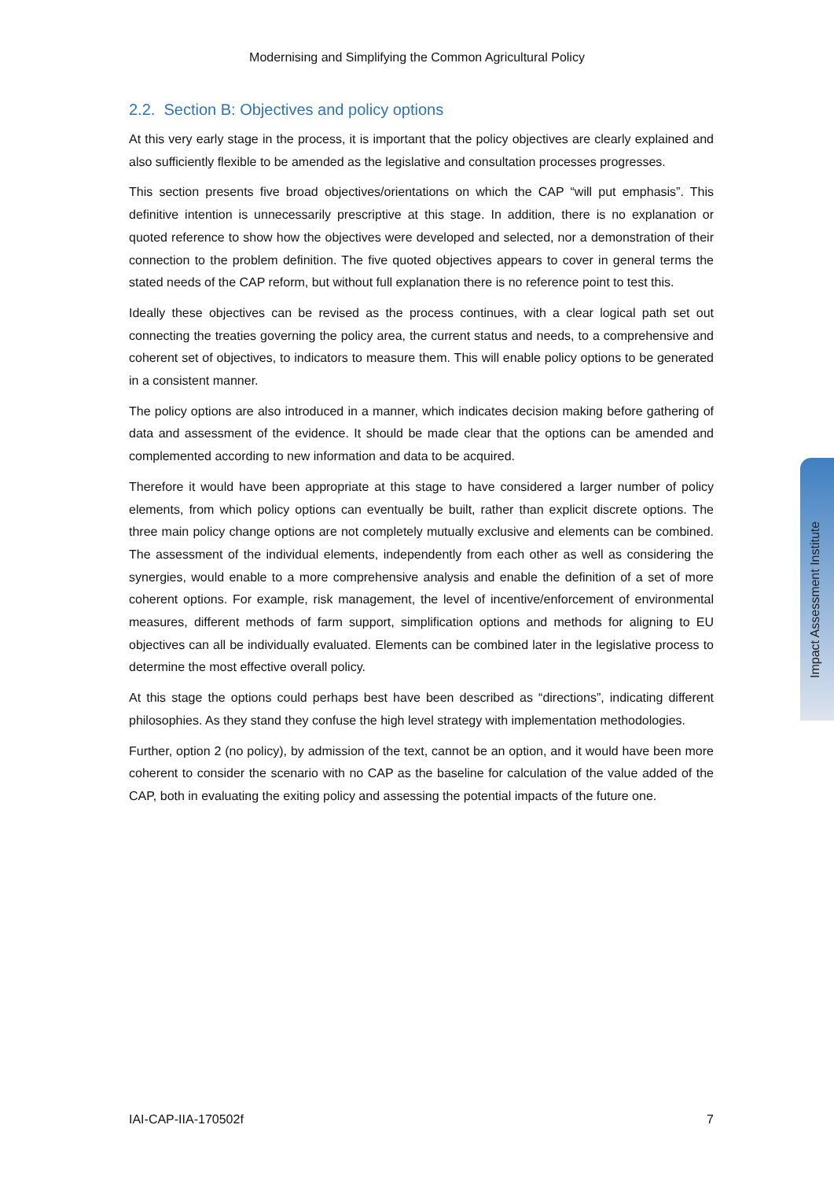Modernising and Simplifying the Common Agricultural Policy
2.2. Section B: Objectives and policy options
At this very early stage in the process, it is important that the policy objectives are clearly explained and also sufficiently flexible to be amended as the legislative and consultation processes progresses.
This section presents five broad objectives/orientations on which the CAP “will put emphasis”. This definitive intention is unnecessarily prescriptive at this stage. In addition, there is no explanation or quoted reference to show how the objectives were developed and selected, nor a demonstration of their connection to the problem definition. The five quoted objectives appears to cover in general terms the stated needs of the CAP reform, but without full explanation there is no reference point to test this.
Ideally these objectives can be revised as the process continues, with a clear logical path set out connecting the treaties governing the policy area, the current status and needs, to a comprehensive and coherent set of objectives, to indicators to measure them. This will enable policy options to be generated in a consistent manner.
The policy options are also introduced in a manner, which indicates decision making before gathering of data and assessment of the evidence. It should be made clear that the options can be amended and complemented according to new information and data to be acquired.
Therefore it would have been appropriate at this stage to have considered a larger number of policy elements, from which policy options can eventually be built, rather than explicit discrete options. The three main policy change options are not completely mutually exclusive and elements can be combined. The assessment of the individual elements, independently from each other as well as considering the synergies, would enable to a more comprehensive analysis and enable the definition of a set of more coherent options. For example, risk management, the level of incentive/enforcement of environmental measures, different methods of farm support, simplification options and methods for aligning to EU objectives can all be individually evaluated. Elements can be combined later in the legislative process to determine the most effective overall policy.
At this stage the options could perhaps best have been described as “directions”, indicating different philosophies. As they stand they confuse the high level strategy with implementation methodologies.
Further, option 2 (no policy), by admission of the text, cannot be an option, and it would have been more coherent to consider the scenario with no CAP as the baseline for calculation of the value added of the CAP, both in evaluating the exiting policy and assessing the potential impacts of the future one.
Impact Assessment Institute
IAI-CAP-IIA-170502f 7